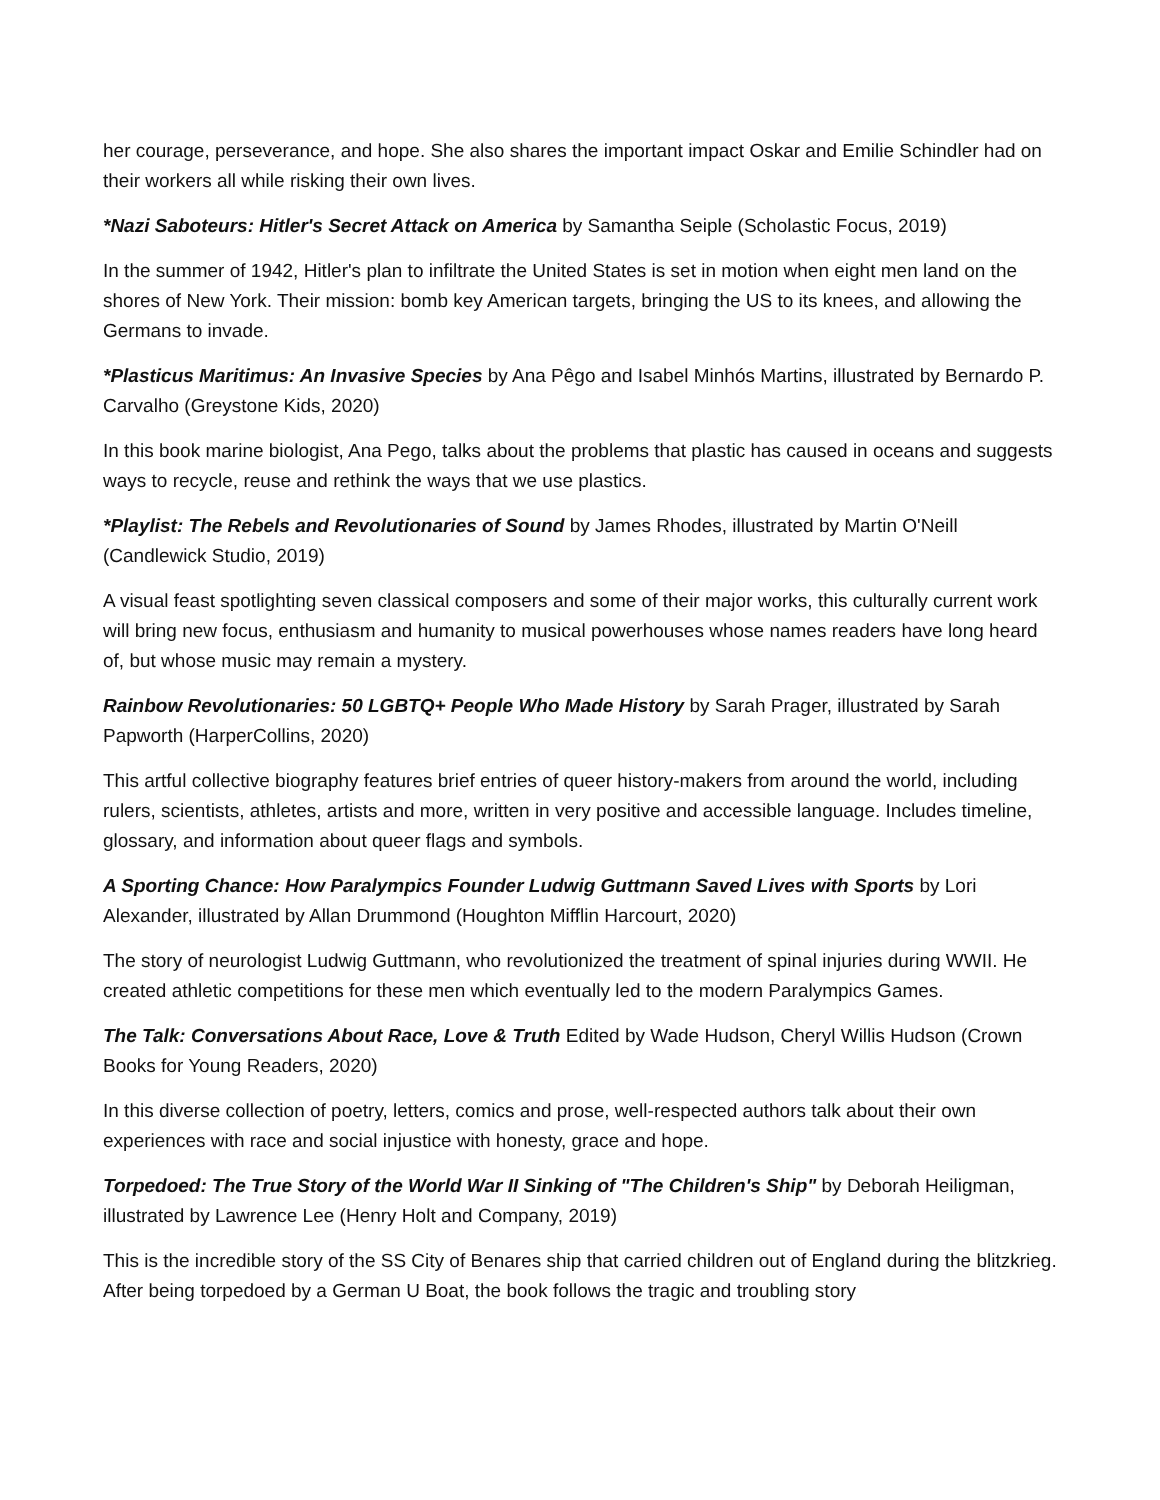her courage, perseverance, and hope. She also shares the important impact Oskar and Emilie Schindler had on their workers all while risking their own lives.
*Nazi Saboteurs: Hitler's Secret Attack on America by Samantha Seiple (Scholastic Focus, 2019)
In the summer of 1942, Hitler's plan to infiltrate the United States is set in motion when eight men land on the shores of New York. Their mission: bomb key American targets, bringing the US to its knees, and allowing the Germans to invade.
*Plasticus Maritimus: An Invasive Species by Ana Pêgo and Isabel Minhós Martins, illustrated by Bernardo P. Carvalho (Greystone Kids, 2020)
In this book marine biologist, Ana Pego, talks about the problems that plastic has caused in oceans and suggests ways to recycle, reuse and rethink the ways that we use plastics.
*Playlist: The Rebels and Revolutionaries of Sound by James Rhodes, illustrated by Martin O'Neill (Candlewick Studio, 2019)
A visual feast spotlighting seven classical composers and some of their major works, this culturally current work will bring new focus, enthusiasm and humanity to musical powerhouses whose names readers have long heard of, but whose music may remain a mystery.
Rainbow Revolutionaries: 50 LGBTQ+ People Who Made History by Sarah Prager, illustrated by Sarah Papworth (HarperCollins, 2020)
This artful collective biography features brief entries of queer history-makers from around the world, including rulers, scientists, athletes, artists and more, written in very positive and accessible language. Includes timeline, glossary, and information about queer flags and symbols.
A Sporting Chance: How Paralympics Founder Ludwig Guttmann Saved Lives with Sports by Lori Alexander, illustrated by Allan Drummond (Houghton Mifflin Harcourt, 2020)
The story of neurologist Ludwig Guttmann, who revolutionized the treatment of spinal injuries during WWII. He created athletic competitions for these men which eventually led to the modern Paralympics Games.
The Talk: Conversations About Race, Love & Truth Edited by Wade Hudson, Cheryl Willis Hudson (Crown Books for Young Readers, 2020)
In this diverse collection of poetry, letters, comics and prose, well-respected authors talk about their own experiences with race and social injustice with honesty, grace and hope.
Torpedoed: The True Story of the World War II Sinking of "The Children's Ship" by Deborah Heiligman, illustrated by Lawrence Lee (Henry Holt and Company, 2019)
This is the incredible story of the SS City of Benares ship that carried children out of England during the blitzkrieg. After being torpedoed by a German U Boat, the book follows the tragic and troubling story